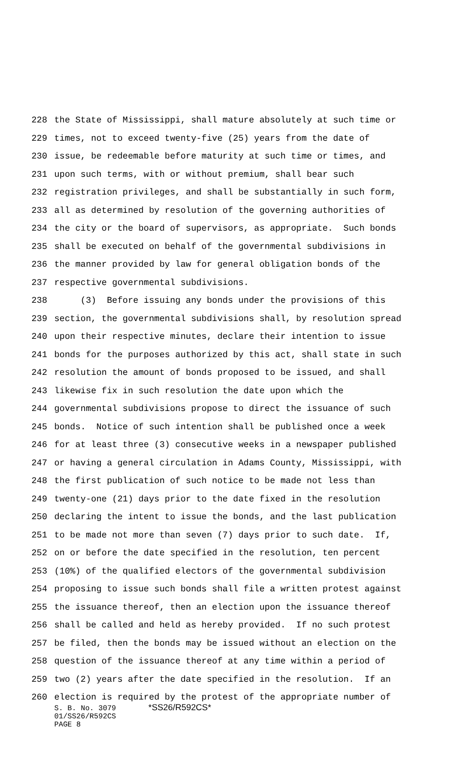228 the State of Mississippi, shall mature absolutely at such time or
229 times, not to exceed twenty-five (25) years from the date of
230 issue, be redeemable before maturity at such time or times, and
231 upon such terms, with or without premium, shall bear such
232 registration privileges, and shall be substantially in such form,
233 all as determined by resolution of the governing authorities of
234 the city or the board of supervisors, as appropriate. Such bonds
235 shall be executed on behalf of the governmental subdivisions in
236 the manner provided by law for general obligation bonds of the
237 respective governmental subdivisions.
238 (3) Before issuing any bonds under the provisions of this
239 section, the governmental subdivisions shall, by resolution spread
240 upon their respective minutes, declare their intention to issue
241 bonds for the purposes authorized by this act, shall state in such
242 resolution the amount of bonds proposed to be issued, and shall
243 likewise fix in such resolution the date upon which the
244 governmental subdivisions propose to direct the issuance of such
245 bonds. Notice of such intention shall be published once a week
246 for at least three (3) consecutive weeks in a newspaper published
247 or having a general circulation in Adams County, Mississippi, with
248 the first publication of such notice to be made not less than
249 twenty-one (21) days prior to the date fixed in the resolution
250 declaring the intent to issue the bonds, and the last publication
251 to be made not more than seven (7) days prior to such date. If,
252 on or before the date specified in the resolution, ten percent
253 (10%) of the qualified electors of the governmental subdivision
254 proposing to issue such bonds shall file a written protest against
255 the issuance thereof, then an election upon the issuance thereof
256 shall be called and held as hereby provided. If no such protest
257 be filed, then the bonds may be issued without an election on the
258 question of the issuance thereof at any time within a period of
259 two (2) years after the date specified in the resolution. If an
260 election is required by the protest of the appropriate number of
S. B. No. 3079 *SS26/R592CS*
01/SS26/R592CS
PAGE 8